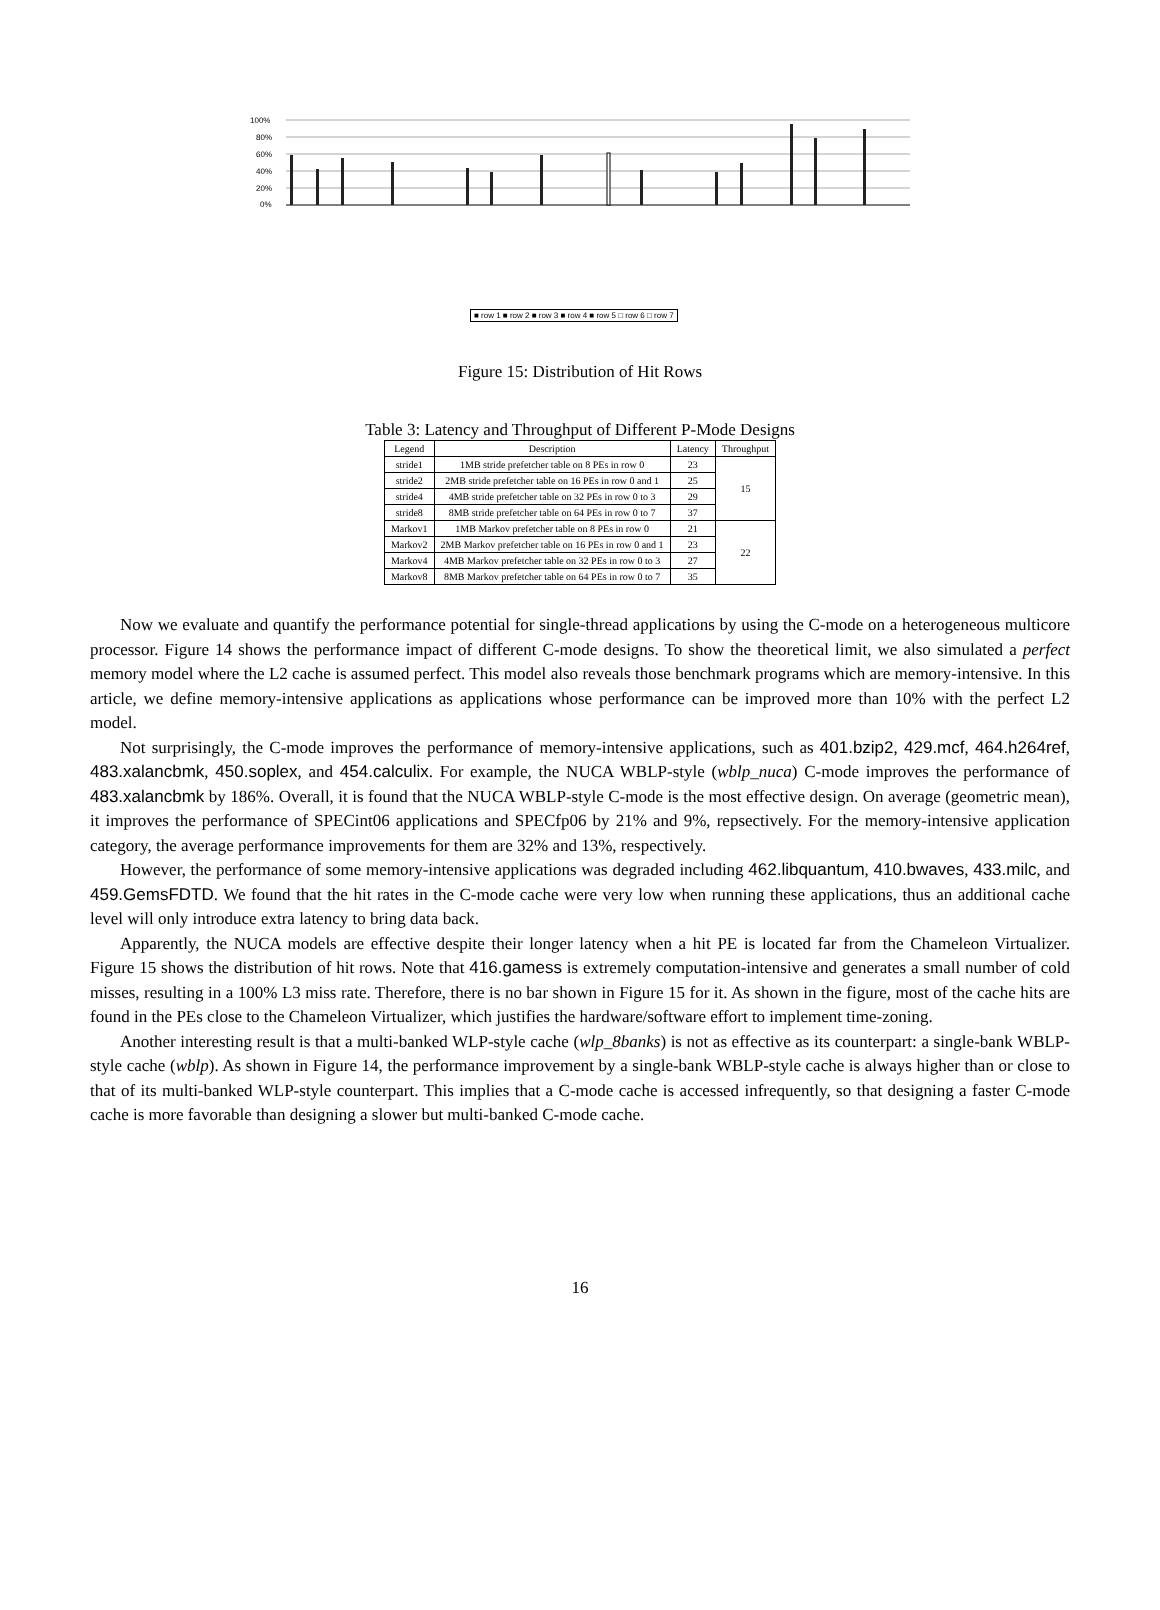100%
80%
60%
40%
20%
0%
■ row 1 ■ row 2 ■ row 3 ■ row 4 ■ row 5 □ row 6 □ row 7
Figure 15: Distribution of Hit Rows
Table 3: Latency and Throughput of Different P-Mode Designs
| Legend | Description | Latency | Throughput |
| --- | --- | --- | --- |
| stride1 | 1MB stride prefetcher table on 8 PEs in row 0 | 23 | 15 |
| stride2 | 2MB stride prefetcher table on 16 PEs in row 0 and 1 | 25 | |
| stride4 | 4MB stride prefetcher table on 32 PEs in row 0 to 3 | 29 | |
| stride8 | 8MB stride prefetcher table on 64 PEs in row 0 to 7 | 37 | |
| Markov1 | 1MB Markov prefetcher table on 8 PEs in row 0 | 21 | 22 |
| Markov2 | 2MB Markov prefetcher table on 16 PEs in row 0 and 1 | 23 | |
| Markov4 | 4MB Markov prefetcher table on 32 PEs in row 0 to 3 | 27 | |
| Markov8 | 8MB Markov prefetcher table on 64 PEs in row 0 to 7 | 35 | |
Now we evaluate and quantify the performance potential for single-thread applications by using the C-mode on a heterogeneous multicore processor. Figure 14 shows the performance impact of different C-mode designs. To show the theoretical limit, we also simulated a perfect memory model where the L2 cache is assumed perfect. This model also reveals those benchmark programs which are memory-intensive. In this article, we define memory-intensive applications as applications whose performance can be improved more than 10% with the perfect L2 model.
Not surprisingly, the C-mode improves the performance of memory-intensive applications, such as 401.bzip2, 429.mcf, 464.h264ref, 483.xalancbmk, 450.soplex, and 454.calculix. For example, the NUCA WBLP-style (wblp_nuca) C-mode improves the performance of 483.xalancbmk by 186%. Overall, it is found that the NUCA WBLP-style C-mode is the most effective design. On average (geometric mean), it improves the performance of SPECint06 applications and SPECfp06 by 21% and 9%, repsectively. For the memory-intensive application category, the average performance improvements for them are 32% and 13%, respectively.
However, the performance of some memory-intensive applications was degraded including 462.libquantum, 410.bwaves, 433.milc, and 459.GemsFDTD. We found that the hit rates in the C-mode cache were very low when running these applications, thus an additional cache level will only introduce extra latency to bring data back.
Apparently, the NUCA models are effective despite their longer latency when a hit PE is located far from the Chameleon Virtualizer. Figure 15 shows the distribution of hit rows. Note that 416.gamess is extremely computation-intensive and generates a small number of cold misses, resulting in a 100% L3 miss rate. Therefore, there is no bar shown in Figure 15 for it. As shown in the figure, most of the cache hits are found in the PEs close to the Chameleon Virtualizer, which justifies the hardware/software effort to implement time-zoning.
Another interesting result is that a multi-banked WLP-style cache (wlp_8banks) is not as effective as its counterpart: a single-bank WBLP-style cache (wblp). As shown in Figure 14, the performance improvement by a single-bank WBLP-style cache is always higher than or close to that of its multi-banked WLP-style counterpart. This implies that a C-mode cache is accessed infrequently, so that designing a faster C-mode cache is more favorable than designing a slower but multi-banked C-mode cache.
16